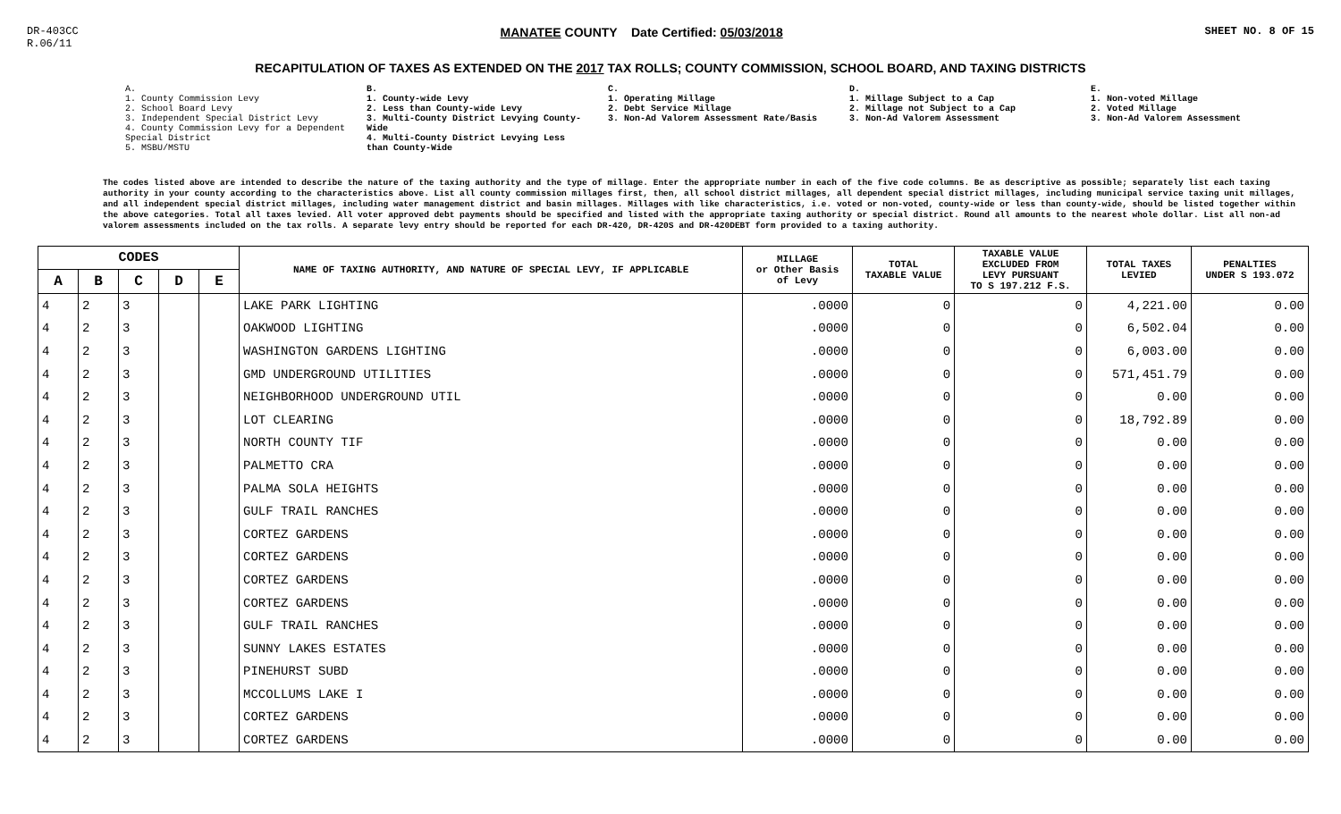DR-403CC
R.06/11 MANATEE COUNTY Date Certified: 05/03/2018 SHEET NO. 8 OF 15
RECAPITULATION OF TAXES AS EXTENDED ON THE 2017 TAX ROLLS; COUNTY COMMISSION, SCHOOL BOARD, AND TAXING DISTRICTS
A.
1. County Commission Levy
2. School Board Levy
3. Independent Special District Levy
4. County Commission Levy for a Dependent Special District
5. MSBU/MSTU
B.
1. County-wide Levy
2. Less than County-wide Levy
3. Multi-County District Levying County-Wide
4. Multi-County District Levying Less than County-Wide
C.
1. Operating Millage
2. Debt Service Millage
3. Non-Ad Valorem Assessment Rate/Basis
D.
1. Millage Subject to a Cap
2. Millage not Subject to a Cap
3. Non-Ad Valorem Assessment
E.
1. Non-voted Millage
2. Voted Millage
3. Non-Ad Valorem Assessment
The codes listed above are intended to describe the nature of the taxing authority and the type of millage. Enter the appropriate number in each of the five code columns. Be as descriptive as possible; separately list each taxing authority in your county according to the characteristics above. List all county commission millages first, then, all school district millages, all dependent special district millages, including municipal service taxing unit millages, and all independent special district millages, including water management district and basin millages. Millages with like characteristics, i.e. voted or non-voted, county-wide or less than county-wide, should be listed together within the above categories. Total all taxes levied. All voter approved debt payments should be specified and listed with the appropriate taxing authority or special district. Round all amounts to the nearest whole dollar. List all non-ad valorem assessments included on the tax rolls. A separate levy entry should be reported for each DR-420, DR-420S and DR-420DEBT form provided to a taxing authority.
| CODES | | | | | NAME OF TAXING AUTHORITY, AND NATURE OF SPECIAL LEVY, IF APPLICABLE | MILLAGE or Other Basis of Levy | TOTAL TAXABLE VALUE | TAXABLE VALUE EXCLUDED FROM LEVY PURSUANT TO S 197.212 F.S. | TOTAL TAXES LEVIED | PENALTIES UNDER S 193.072 |
| --- | --- | --- | --- | --- | --- | --- | --- | --- | --- | --- |
| A | B | C | D | E | | | | | | |
| 4 | 2 | 3 | | | LAKE PARK LIGHTING | .0000 | 0 | 0 | 4,221.00 | 0.00 |
| 4 | 2 | 3 | | | OAKWOOD LIGHTING | .0000 | 0 | 0 | 6,502.04 | 0.00 |
| 4 | 2 | 3 | | | WASHINGTON GARDENS LIGHTING | .0000 | 0 | 0 | 6,003.00 | 0.00 |
| 4 | 2 | 3 | | | GMD UNDERGROUND UTILITIES | .0000 | 0 | 0 | 571,451.79 | 0.00 |
| 4 | 2 | 3 | | | NEIGHBORHOOD UNDERGROUND UTIL | .0000 | 0 | 0 | 0.00 | 0.00 |
| 4 | 2 | 3 | | | LOT CLEARING | .0000 | 0 | 0 | 18,792.89 | 0.00 |
| 4 | 2 | 3 | | | NORTH COUNTY TIF | .0000 | 0 | 0 | 0.00 | 0.00 |
| 4 | 2 | 3 | | | PALMETTO CRA | .0000 | 0 | 0 | 0.00 | 0.00 |
| 4 | 2 | 3 | | | PALMA SOLA HEIGHTS | .0000 | 0 | 0 | 0.00 | 0.00 |
| 4 | 2 | 3 | | | GULF TRAIL RANCHES | .0000 | 0 | 0 | 0.00 | 0.00 |
| 4 | 2 | 3 | | | CORTEZ GARDENS | .0000 | 0 | 0 | 0.00 | 0.00 |
| 4 | 2 | 3 | | | CORTEZ GARDENS | .0000 | 0 | 0 | 0.00 | 0.00 |
| 4 | 2 | 3 | | | CORTEZ GARDENS | .0000 | 0 | 0 | 0.00 | 0.00 |
| 4 | 2 | 3 | | | CORTEZ GARDENS | .0000 | 0 | 0 | 0.00 | 0.00 |
| 4 | 2 | 3 | | | GULF TRAIL RANCHES | .0000 | 0 | 0 | 0.00 | 0.00 |
| 4 | 2 | 3 | | | SUNNY LAKES ESTATES | .0000 | 0 | 0 | 0.00 | 0.00 |
| 4 | 2 | 3 | | | PINEHURST SUBD | .0000 | 0 | 0 | 0.00 | 0.00 |
| 4 | 2 | 3 | | | MCCOLLUMS LAKE I | .0000 | 0 | 0 | 0.00 | 0.00 |
| 4 | 2 | 3 | | | CORTEZ GARDENS | .0000 | 0 | 0 | 0.00 | 0.00 |
| 4 | 2 | 3 | | | CORTEZ GARDENS | .0000 | 0 | 0 | 0.00 | 0.00 |